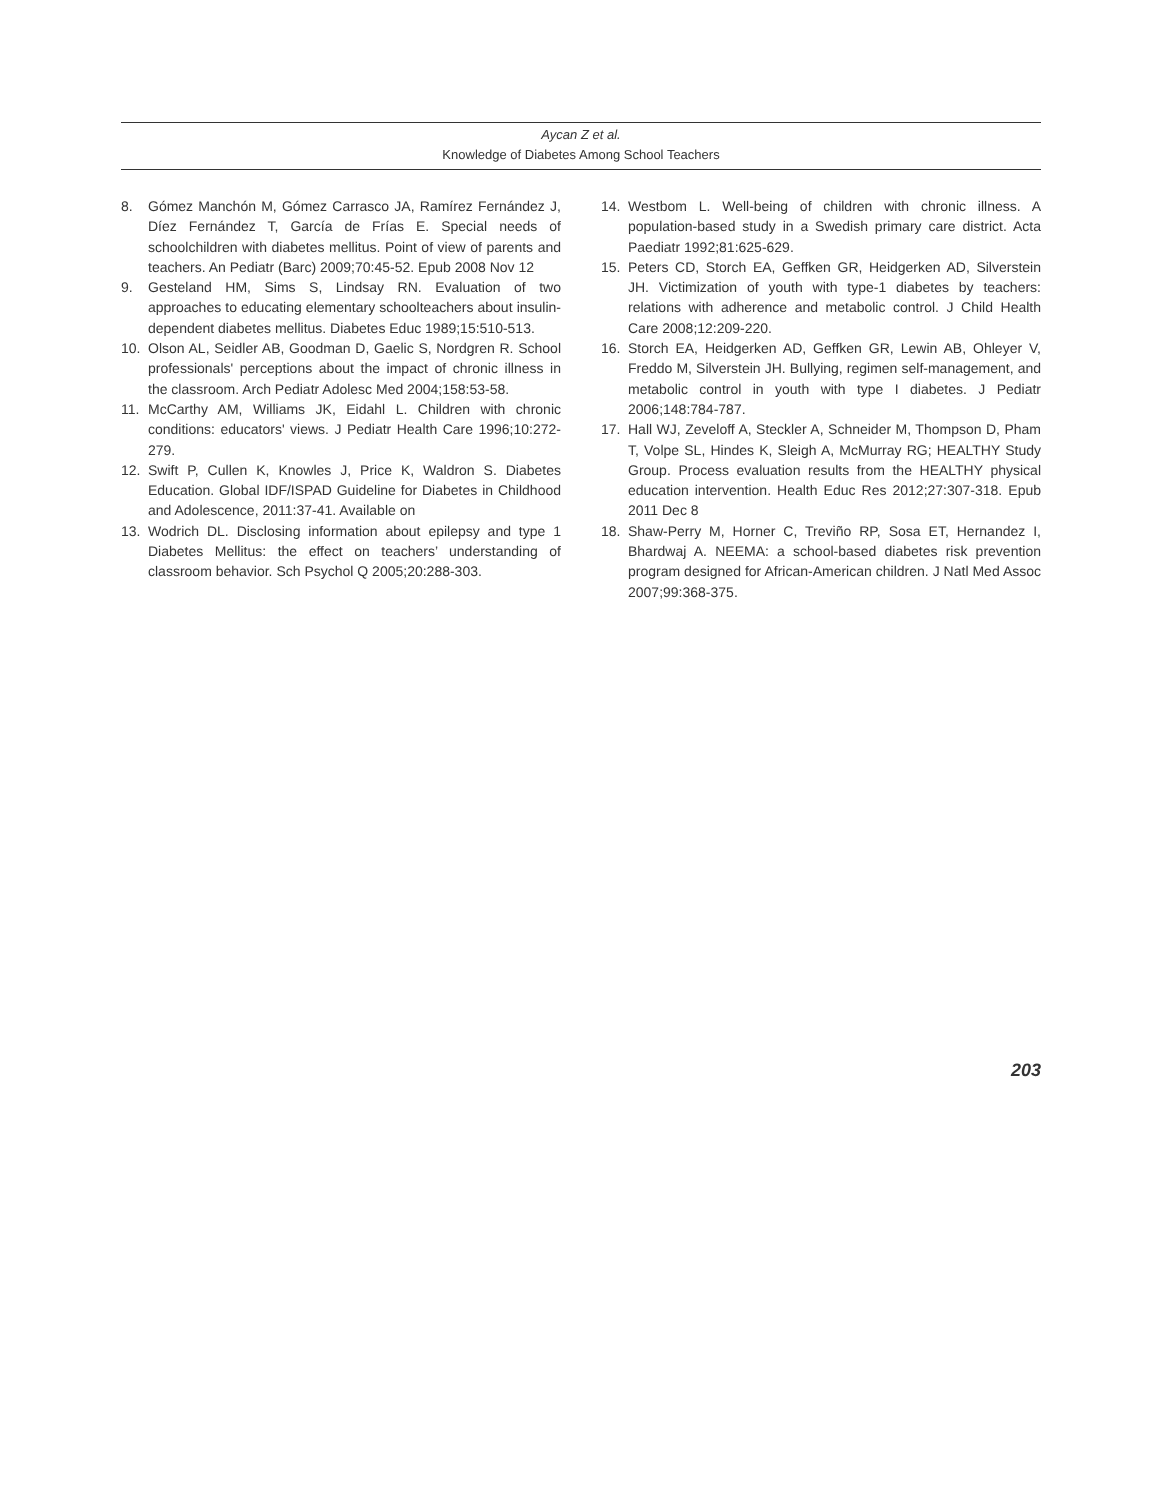Aycan Z et al.
Knowledge of Diabetes Among School Teachers
8. Gómez Manchón M, Gómez Carrasco JA, Ramírez Fernández J, Díez Fernández T, García de Frías E. Special needs of schoolchildren with diabetes mellitus. Point of view of parents and teachers. An Pediatr (Barc) 2009;70:45-52. Epub 2008 Nov 12
9. Gesteland HM, Sims S, Lindsay RN. Evaluation of two approaches to educating elementary schoolteachers about insulin-dependent diabetes mellitus. Diabetes Educ 1989;15:510-513.
10. Olson AL, Seidler AB, Goodman D, Gaelic S, Nordgren R. School professionals' perceptions about the impact of chronic illness in the classroom. Arch Pediatr Adolesc Med 2004;158:53-58.
11. McCarthy AM, Williams JK, Eidahl L. Children with chronic conditions: educators' views. J Pediatr Health Care 1996;10:272-279.
12. Swift P, Cullen K, Knowles J, Price K, Waldron S. Diabetes Education. Global IDF/ISPAD Guideline for Diabetes in Childhood and Adolescence, 2011:37-41. Available on
13. Wodrich DL. Disclosing information about epilepsy and type 1 Diabetes Mellitus: the effect on teachers’ understanding of classroom behavior. Sch Psychol Q 2005;20:288-303.
14. Westbom L. Well-being of children with chronic illness. A population-based study in a Swedish primary care district. Acta Paediatr 1992;81:625-629.
15. Peters CD, Storch EA, Geffken GR, Heidgerken AD, Silverstein JH. Victimization of youth with type-1 diabetes by teachers: relations with adherence and metabolic control. J Child Health Care 2008;12:209-220.
16. Storch EA, Heidgerken AD, Geffken GR, Lewin AB, Ohleyer V, Freddo M, Silverstein JH. Bullying, regimen self-management, and metabolic control in youth with type I diabetes. J Pediatr 2006;148:784-787.
17. Hall WJ, Zeveloff A, Steckler A, Schneider M, Thompson D, Pham T, Volpe SL, Hindes K, Sleigh A, McMurray RG; HEALTHY Study Group. Process evaluation results from the HEALTHY physical education intervention. Health Educ Res 2012;27:307-318. Epub 2011 Dec 8
18. Shaw-Perry M, Horner C, Treviño RP, Sosa ET, Hernandez I, Bhardwaj A. NEEMA: a school-based diabetes risk prevention program designed for African-American children. J Natl Med Assoc 2007;99:368-375.
203